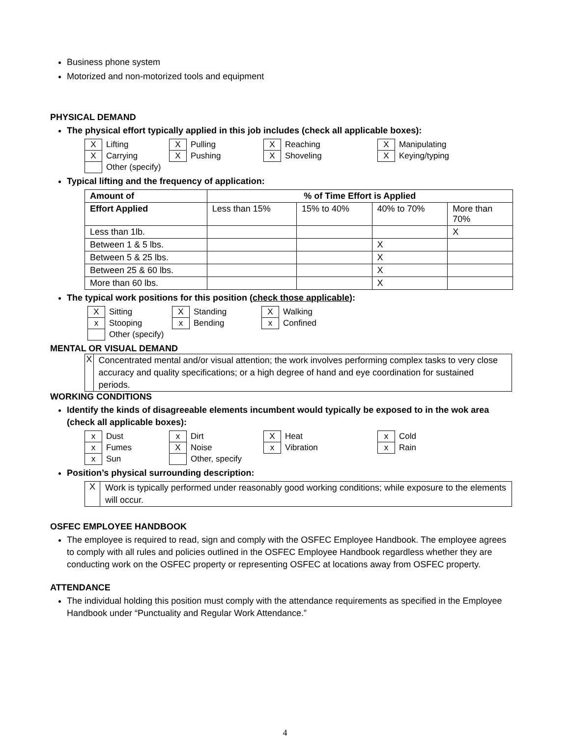Business phone system
Motorized and non-motorized tools and equipment
PHYSICAL DEMAND
The physical effort typically applied in this job includes (check all applicable boxes):
| X | Lifting | X | Pulling | X | Reaching | X | Manipulating |
| X | Carrying | X | Pushing | X | Shoveling | X | Keying/typing |
| | Other (specify) | | | | | | |
Typical lifting and the frequency of application:
| Amount of | % of Time Effort is Applied | | | |
| --- | --- | --- | --- | --- |
| Effort Applied | Less than 15% | 15% to 40% | 40% to 70% | More than 70% |
| Less than 1lb. | | | | X |
| Between 1 & 5 lbs. | | | X | |
| Between 5 & 25 lbs. | | | X | |
| Between 25 & 60 lbs. | | | X | |
| More than 60 lbs. | | | X | |
The typical work positions for this position (check those applicable):
| X | Sitting | X | Standing | X | Walking |
| x | Stooping | x | Bending | x | Confined |
| | Other (specify) | | | | |
MENTAL OR VISUAL DEMAND
X
Concentrated mental and/or visual attention; the work involves performing complex tasks to very close accuracy and quality specifications; or a high degree of hand and eye coordination for sustained periods.
WORKING CONDITIONS
Identify the kinds of disagreeable elements incumbent would typically be exposed to in the wok area (check all applicable boxes):
| x | Dust | x | Dirt | X | Heat | x | Cold |
| x | Fumes | X | Noise | x | Vibration | x | Rain |
| x | Sun | | Other, specify | | | | |
Position’s physical surrounding description:
X
Work is typically performed under reasonably good working conditions; while exposure to the elements will occur.
OSFEC EMPLOYEE HANDBOOK
The employee is required to read, sign and comply with the OSFEC Employee Handbook. The employee agrees to comply with all rules and policies outlined in the OSFEC Employee Handbook regardless whether they are conducting work on the OSFEC property or representing OSFEC at locations away from OSFEC property.
ATTENDANCE
The individual holding this position must comply with the attendance requirements as specified in the Employee Handbook under “Punctuality and Regular Work Attendance.”
4